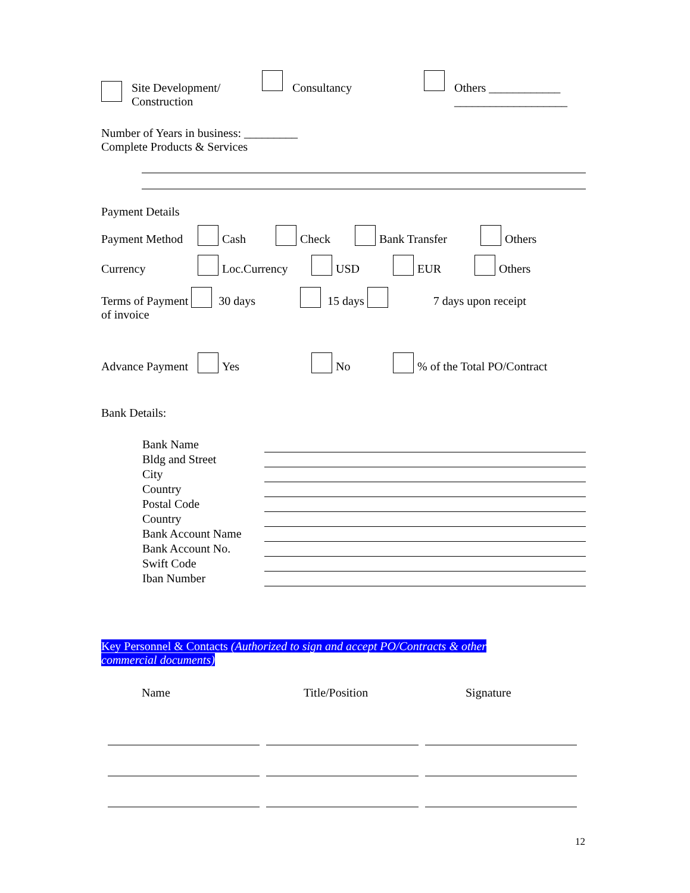Site Development/
Construction
Consultancy Others ____________
___________________
Number of Years in business: _________
Complete Products & Services
Payment Details
Payment Method Cash Check Bank Transfer Others
Currency Loc.Currency USD EUR Others
Terms of Payment 30 days 15 days 7 days upon receipt
of invoice
Advance Payment Yes No % of the Total PO/Contract
Bank Details:
| Bank Name | |
| Bldg and Street | |
| City | |
| Country | |
| Postal Code | |
| Country | |
| Bank Account Name | |
| Bank Account No. | |
| Swift Code | |
| Iban Number | |
Key Personnel & Contacts (Authorized to sign and accept PO/Contracts & other commercial documents)
Name Title/Position Signature
12